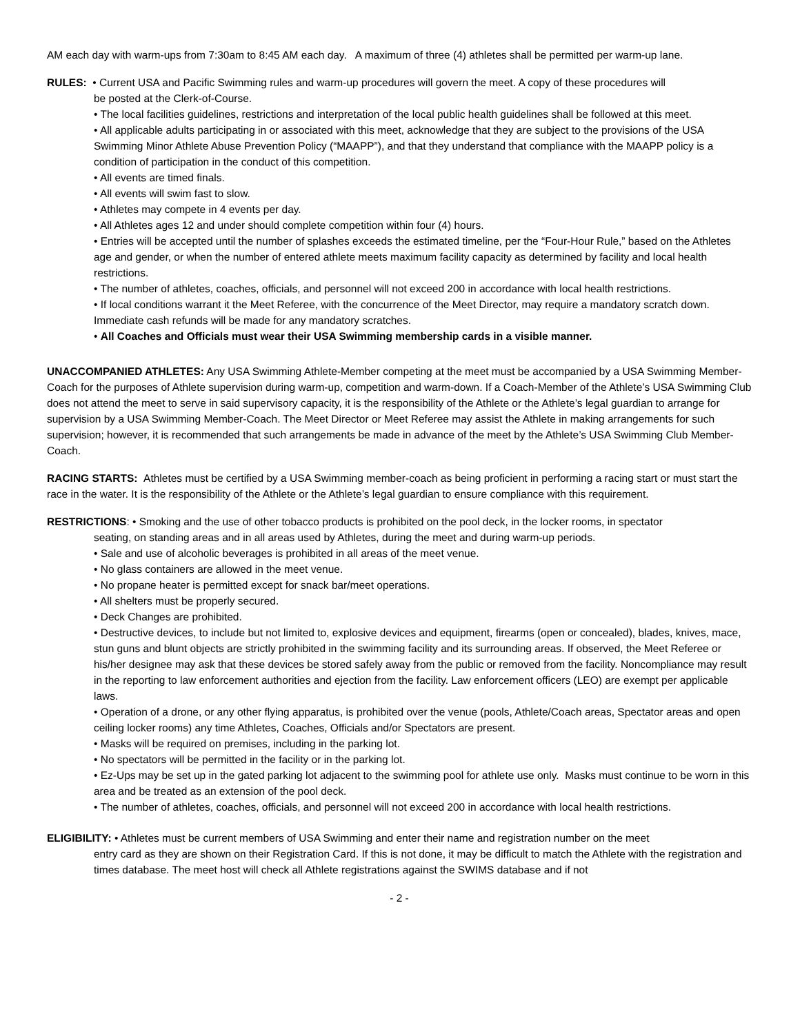AM each day with warm-ups from 7:30am to 8:45 AM each day. A maximum of three (4) athletes shall be permitted per warm-up lane.
RULES: • Current USA and Pacific Swimming rules and warm-up procedures will govern the meet. A copy of these procedures will
be posted at the Clerk-of-Course.
• The local facilities guidelines, restrictions and interpretation of the local public health guidelines shall be followed at this meet.
• All applicable adults participating in or associated with this meet, acknowledge that they are subject to the provisions of the USA Swimming Minor Athlete Abuse Prevention Policy (“MAAPP”), and that they understand that compliance with the MAAPP policy is a condition of participation in the conduct of this competition.
• All events are timed finals.
• All events will swim fast to slow.
• Athletes may compete in 4 events per day.
• All Athletes ages 12 and under should complete competition within four (4) hours.
• Entries will be accepted until the number of splashes exceeds the estimated timeline, per the “Four-Hour Rule,” based on the Athletes age and gender, or when the number of entered athlete meets maximum facility capacity as determined by facility and local health restrictions.
• The number of athletes, coaches, officials, and personnel will not exceed 200 in accordance with local health restrictions.
• If local conditions warrant it the Meet Referee, with the concurrence of the Meet Director, may require a mandatory scratch down. Immediate cash refunds will be made for any mandatory scratches.
• All Coaches and Officials must wear their USA Swimming membership cards in a visible manner.
UNACCOMPANIED ATHLETES: Any USA Swimming Athlete-Member competing at the meet must be accompanied by a USA Swimming Member-Coach for the purposes of Athlete supervision during warm-up, competition and warm-down. If a Coach-Member of the Athlete’s USA Swimming Club does not attend the meet to serve in said supervisory capacity, it is the responsibility of the Athlete or the Athlete’s legal guardian to arrange for supervision by a USA Swimming Member-Coach. The Meet Director or Meet Referee may assist the Athlete in making arrangements for such supervision; however, it is recommended that such arrangements be made in advance of the meet by the Athlete’s USA Swimming Club Member-Coach.
RACING STARTS: Athletes must be certified by a USA Swimming member-coach as being proficient in performing a racing start or must start the race in the water. It is the responsibility of the Athlete or the Athlete’s legal guardian to ensure compliance with this requirement.
RESTRICTIONS: • Smoking and the use of other tobacco products is prohibited on the pool deck, in the locker rooms, in spectator
seating, on standing areas and in all areas used by Athletes, during the meet and during warm-up periods.
• Sale and use of alcoholic beverages is prohibited in all areas of the meet venue.
• No glass containers are allowed in the meet venue.
• No propane heater is permitted except for snack bar/meet operations.
• All shelters must be properly secured.
• Deck Changes are prohibited.
• Destructive devices, to include but not limited to, explosive devices and equipment, firearms (open or concealed), blades, knives, mace, stun guns and blunt objects are strictly prohibited in the swimming facility and its surrounding areas. If observed, the Meet Referee or his/her designee may ask that these devices be stored safely away from the public or removed from the facility. Noncompliance may result in the reporting to law enforcement authorities and ejection from the facility. Law enforcement officers (LEO) are exempt per applicable laws.
• Operation of a drone, or any other flying apparatus, is prohibited over the venue (pools, Athlete/Coach areas, Spectator areas and open ceiling locker rooms) any time Athletes, Coaches, Officials and/or Spectators are present.
• Masks will be required on premises, including in the parking lot.
• No spectators will be permitted in the facility or in the parking lot.
• Ez-Ups may be set up in the gated parking lot adjacent to the swimming pool for athlete use only. Masks must continue to be worn in this area and be treated as an extension of the pool deck.
• The number of athletes, coaches, officials, and personnel will not exceed 200 in accordance with local health restrictions.
ELIGIBILITY: • Athletes must be current members of USA Swimming and enter their name and registration number on the meet
entry card as they are shown on their Registration Card. If this is not done, it may be difficult to match the Athlete with the registration and times database. The meet host will check all Athlete registrations against the SWIMS database and if not
- 2 -